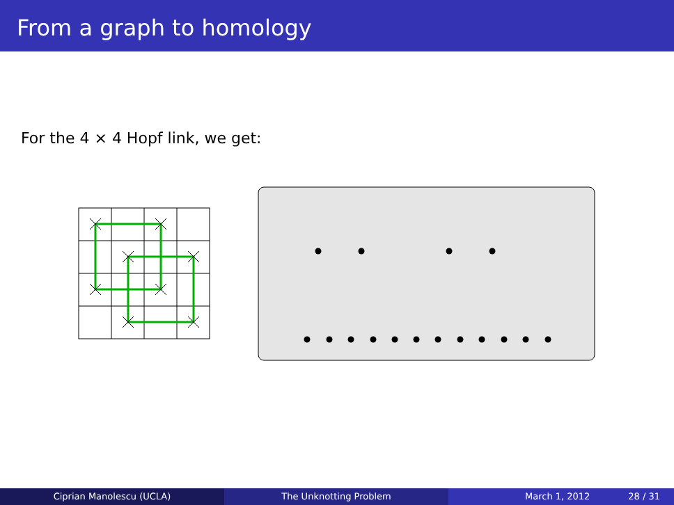From a graph to homology
For the 4 × 4 Hopf link, we get:
Ciprian Manolescu (UCLA) The Unknotting Problem March 1, 2012 28 / 31